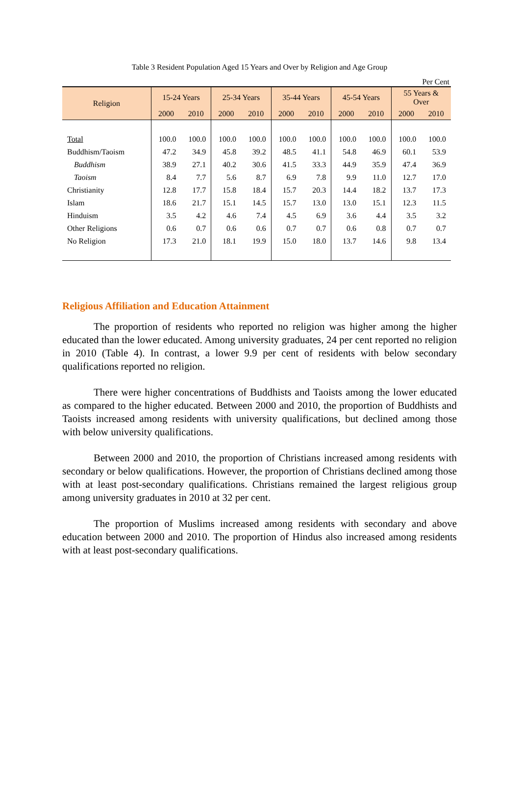Table 3 Resident Population Aged 15 Years and Over by Religion and Age Group
Per Cent
| Religion | 15-24 Years | | 25-34 Years | | 35-44 Years | | 45-54 Years | | 55 Years & Over | |
| --- | --- | --- | --- | --- | --- | --- | --- | --- | --- | --- |
| | 2000 | 2010 | 2000 | 2010 | 2000 | 2010 | 2000 | 2010 | 2000 | 2010 |
| Total | 100.0 | 100.0 | 100.0 | 100.0 | 100.0 | 100.0 | 100.0 | 100.0 | 100.0 | 100.0 |
| Buddhism/Taoism | 47.2 | 34.9 | 45.8 | 39.2 | 48.5 | 41.1 | 54.8 | 46.9 | 60.1 | 53.9 |
| Buddhism | 38.9 | 27.1 | 40.2 | 30.6 | 41.5 | 33.3 | 44.9 | 35.9 | 47.4 | 36.9 |
| Taoism | 8.4 | 7.7 | 5.6 | 8.7 | 6.9 | 7.8 | 9.9 | 11.0 | 12.7 | 17.0 |
| Christianity | 12.8 | 17.7 | 15.8 | 18.4 | 15.7 | 20.3 | 14.4 | 18.2 | 13.7 | 17.3 |
| Islam | 18.6 | 21.7 | 15.1 | 14.5 | 15.7 | 13.0 | 13.0 | 15.1 | 12.3 | 11.5 |
| Hinduism | 3.5 | 4.2 | 4.6 | 7.4 | 4.5 | 6.9 | 3.6 | 4.4 | 3.5 | 3.2 |
| Other Religions | 0.6 | 0.7 | 0.6 | 0.6 | 0.7 | 0.7 | 0.6 | 0.8 | 0.7 | 0.7 |
| No Religion | 17.3 | 21.0 | 18.1 | 19.9 | 15.0 | 18.0 | 13.7 | 14.6 | 9.8 | 13.4 |
Religious Affiliation and Education Attainment
The proportion of residents who reported no religion was higher among the higher educated than the lower educated. Among university graduates, 24 per cent reported no religion in 2010 (Table 4). In contrast, a lower 9.9 per cent of residents with below secondary qualifications reported no religion.
There were higher concentrations of Buddhists and Taoists among the lower educated as compared to the higher educated. Between 2000 and 2010, the proportion of Buddhists and Taoists increased among residents with university qualifications, but declined among those with below university qualifications.
Between 2000 and 2010, the proportion of Christians increased among residents with secondary or below qualifications. However, the proportion of Christians declined among those with at least post-secondary qualifications. Christians remained the largest religious group among university graduates in 2010 at 32 per cent.
The proportion of Muslims increased among residents with secondary and above education between 2000 and 2010. The proportion of Hindus also increased among residents with at least post-secondary qualifications.